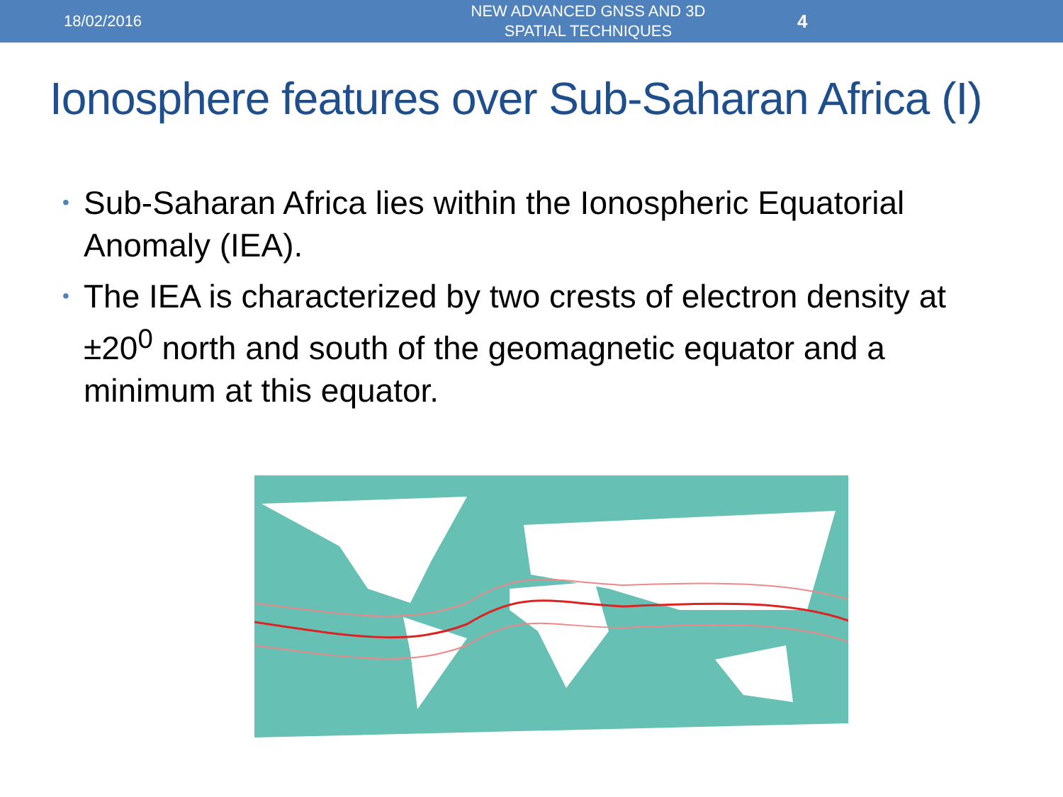18/02/2016
NEW ADVANCED GNSS AND 3D SPATIAL TECHNIQUES
4
Ionosphere features over Sub-Saharan Africa (I)
• Sub-Saharan Africa lies within the Ionospheric Equatorial Anomaly (IEA).
• The IEA is characterized by two crests of electron density at ±20<sup>0</sup> north and south of the geomagnetic equator and a minimum at this equator.